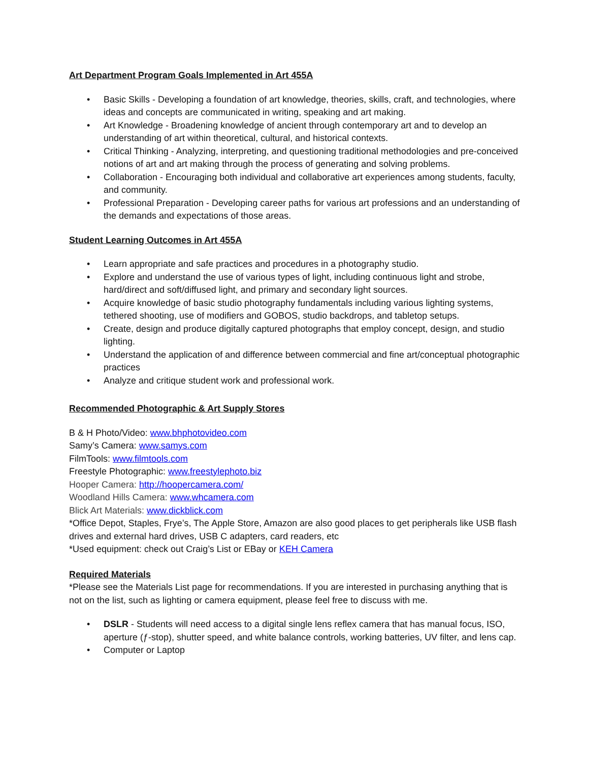Art Department Program Goals Implemented in Art 455A
• Basic Skills - Developing a foundation of art knowledge, theories, skills, craft, and technologies, where ideas and concepts are communicated in writing, speaking and art making.
• Art Knowledge - Broadening knowledge of ancient through contemporary art and to develop an understanding of art within theoretical, cultural, and historical contexts.
• Critical Thinking - Analyzing, interpreting, and questioning traditional methodologies and pre-conceived notions of art and art making through the process of generating and solving problems.
• Collaboration - Encouraging both individual and collaborative art experiences among students, faculty, and community.
• Professional Preparation - Developing career paths for various art professions and an understanding of the demands and expectations of those areas.
Student Learning Outcomes in Art 455A
• Learn appropriate and safe practices and procedures in a photography studio.
• Explore and understand the use of various types of light, including continuous light and strobe, hard/direct and soft/diffused light, and primary and secondary light sources.
• Acquire knowledge of basic studio photography fundamentals including various lighting systems, tethered shooting, use of modifiers and GOBOS, studio backdrops, and tabletop setups.
• Create, design and produce digitally captured photographs that employ concept, design, and studio lighting.
• Understand the application of and difference between commercial and fine art/conceptual photographic practices
• Analyze and critique student work and professional work.
Recommended Photographic & Art Supply Stores
B & H Photo/Video: www.bhphotovideo.com
Samy’s Camera: www.samys.com
FilmTools: www.filmtools.com
Freestyle Photographic: www.freestylephoto.biz
Hooper Camera: http://hoopercamera.com/
Woodland Hills Camera: www.whcamera.com
Blick Art Materials: www.dickblick.com
*Office Depot, Staples, Frye’s, The Apple Store, Amazon are also good places to get peripherals like USB flash drives and external hard drives, USB C adapters, card readers, etc
*Used equipment: check out Craig’s List or EBay or KEH Camera
Required Materials
*Please see the Materials List page for recommendations. If you are interested in purchasing anything that is not on the list, such as lighting or camera equipment, please feel free to discuss with me.
• DSLR - Students will need access to a digital single lens reflex camera that has manual focus, ISO, aperture (ƒ-stop), shutter speed, and white balance controls, working batteries, UV filter, and lens cap.
• Computer or Laptop